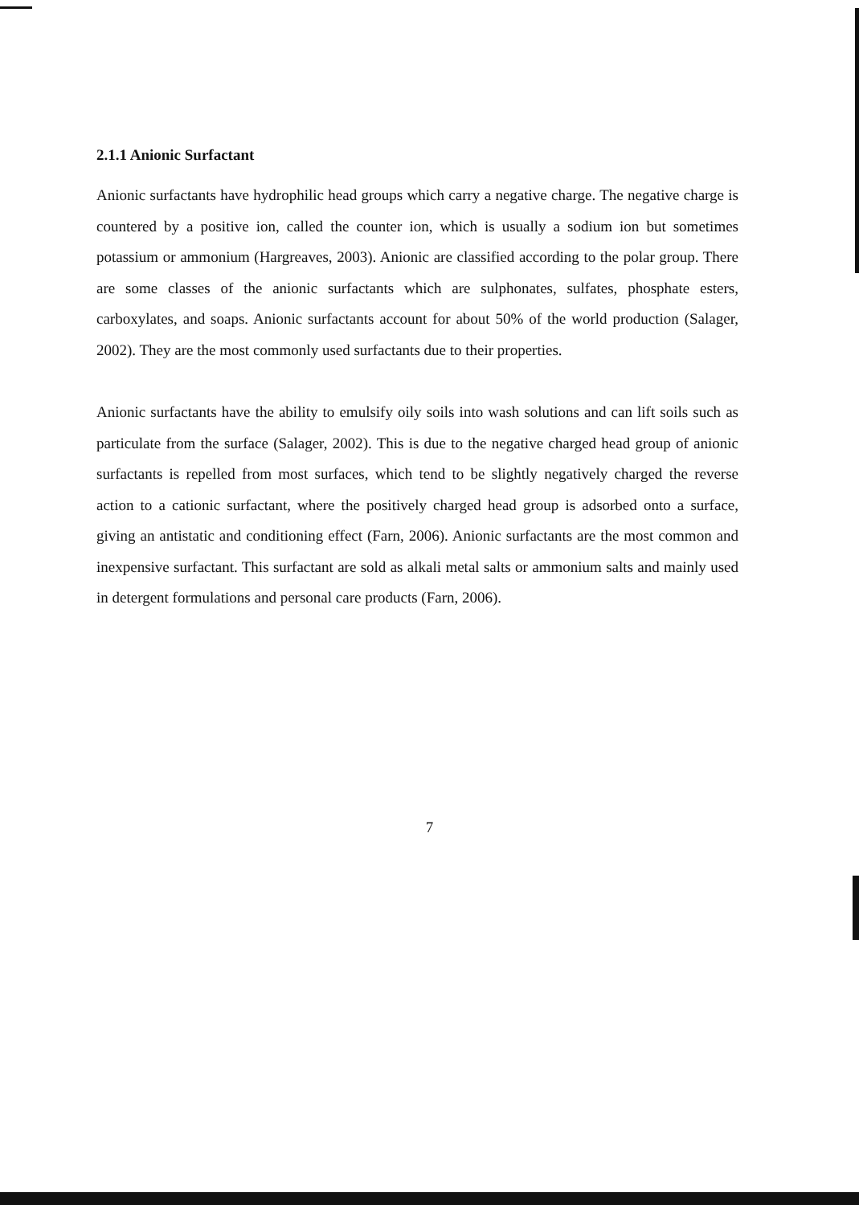2.1.1 Anionic Surfactant
Anionic surfactants have hydrophilic head groups which carry a negative charge. The negative charge is countered by a positive ion, called the counter ion, which is usually a sodium ion but sometimes potassium or ammonium (Hargreaves, 2003). Anionic are classified according to the polar group. There are some classes of the anionic surfactants which are sulphonates, sulfates, phosphate esters, carboxylates, and soaps. Anionic surfactants account for about 50% of the world production (Salager, 2002). They are the most commonly used surfactants due to their properties.
Anionic surfactants have the ability to emulsify oily soils into wash solutions and can lift soils such as particulate from the surface (Salager, 2002). This is due to the negative charged head group of anionic surfactants is repelled from most surfaces, which tend to be slightly negatively charged the reverse action to a cationic surfactant, where the positively charged head group is adsorbed onto a surface, giving an antistatic and conditioning effect (Farn, 2006). Anionic surfactants are the most common and inexpensive surfactant. This surfactant are sold as alkali metal salts or ammonium salts and mainly used in detergent formulations and personal care products (Farn, 2006).
7